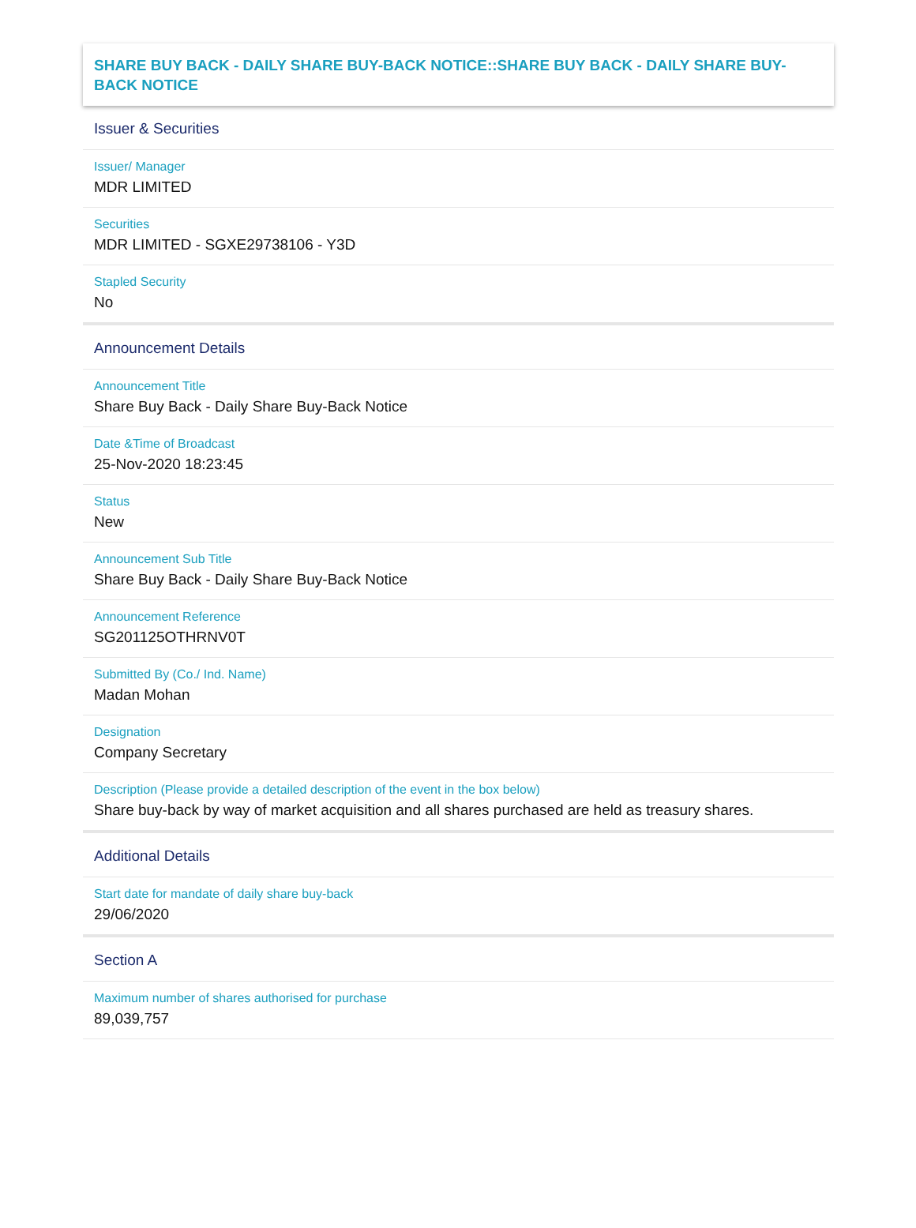SHARE BUY BACK - DAILY SHARE BUY-BACK NOTICE::SHARE BUY BACK - DAILY SHARE BUY-BACK NOTICE
Issuer & Securities
Issuer/ Manager
MDR LIMITED
Securities
MDR LIMITED - SGXE29738106 - Y3D
Stapled Security
No
Announcement Details
Announcement Title
Share Buy Back - Daily Share Buy-Back Notice
Date &Time of Broadcast
25-Nov-2020 18:23:45
Status
New
Announcement Sub Title
Share Buy Back - Daily Share Buy-Back Notice
Announcement Reference
SG201125OTHRNV0T
Submitted By (Co./ Ind. Name)
Madan Mohan
Designation
Company Secretary
Description (Please provide a detailed description of the event in the box below)
Share buy-back by way of market acquisition and all shares purchased are held as treasury shares.
Additional Details
Start date for mandate of daily share buy-back
29/06/2020
Section A
Maximum number of shares authorised for purchase
89,039,757